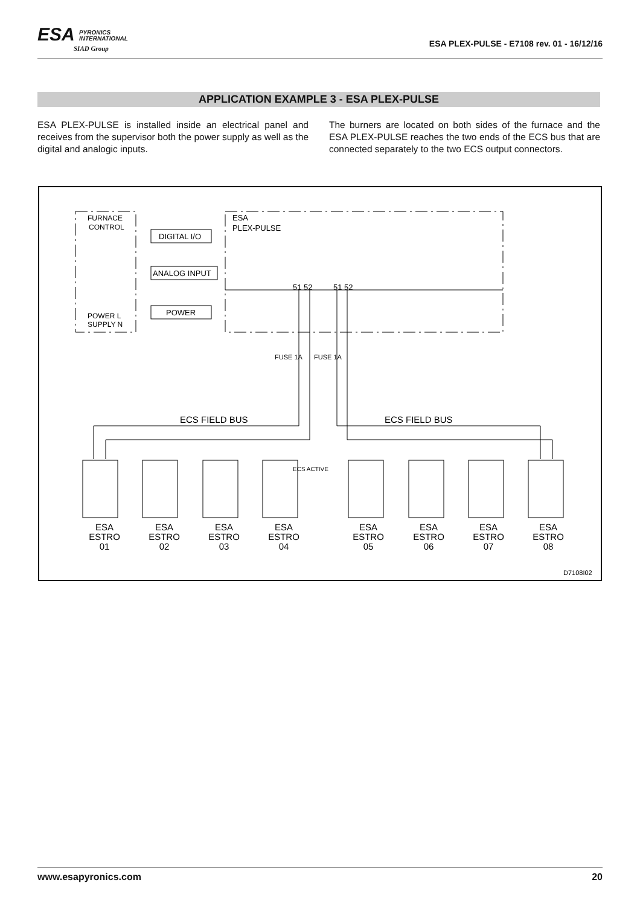ESA PYRONICS
INTERNATIONAL
SIAD Group
ESA PLEX-PULSE - E7108 rev. 01 - 16/12/16
APPLICATION EXAMPLE 3 - ESA PLEX-PULSE
ESA PLEX-PULSE is installed inside an electrical panel and receives from the supervisor both the power supply as well as the digital and analogic inputs.
The burners are located on both sides of the furnace and the ESA PLEX-PULSE reaches the two ends of the ECS bus that are connected separately to the two ECS output connectors.
FURNACE
CONTROL
POWER L
SUPPLY N
ESA
PLEX-PULSE
DIGITAL I/O
ANALOG INPUT
POWER
ECS ACTIVE
51 52
51 52
FUSE 1A
FUSE 1A
ECS FIELD BUS
ECS FIELD BUS
ESA
ESTRO
01
ESA
ESTRO
02
ESA
ESTRO
03
ESA
ESTRO
04
ESA
ESTRO
05
ESA
ESTRO
06
ESA
ESTRO
07
ESA
ESTRO
08
D7108I02
www.esapyronics.com 20